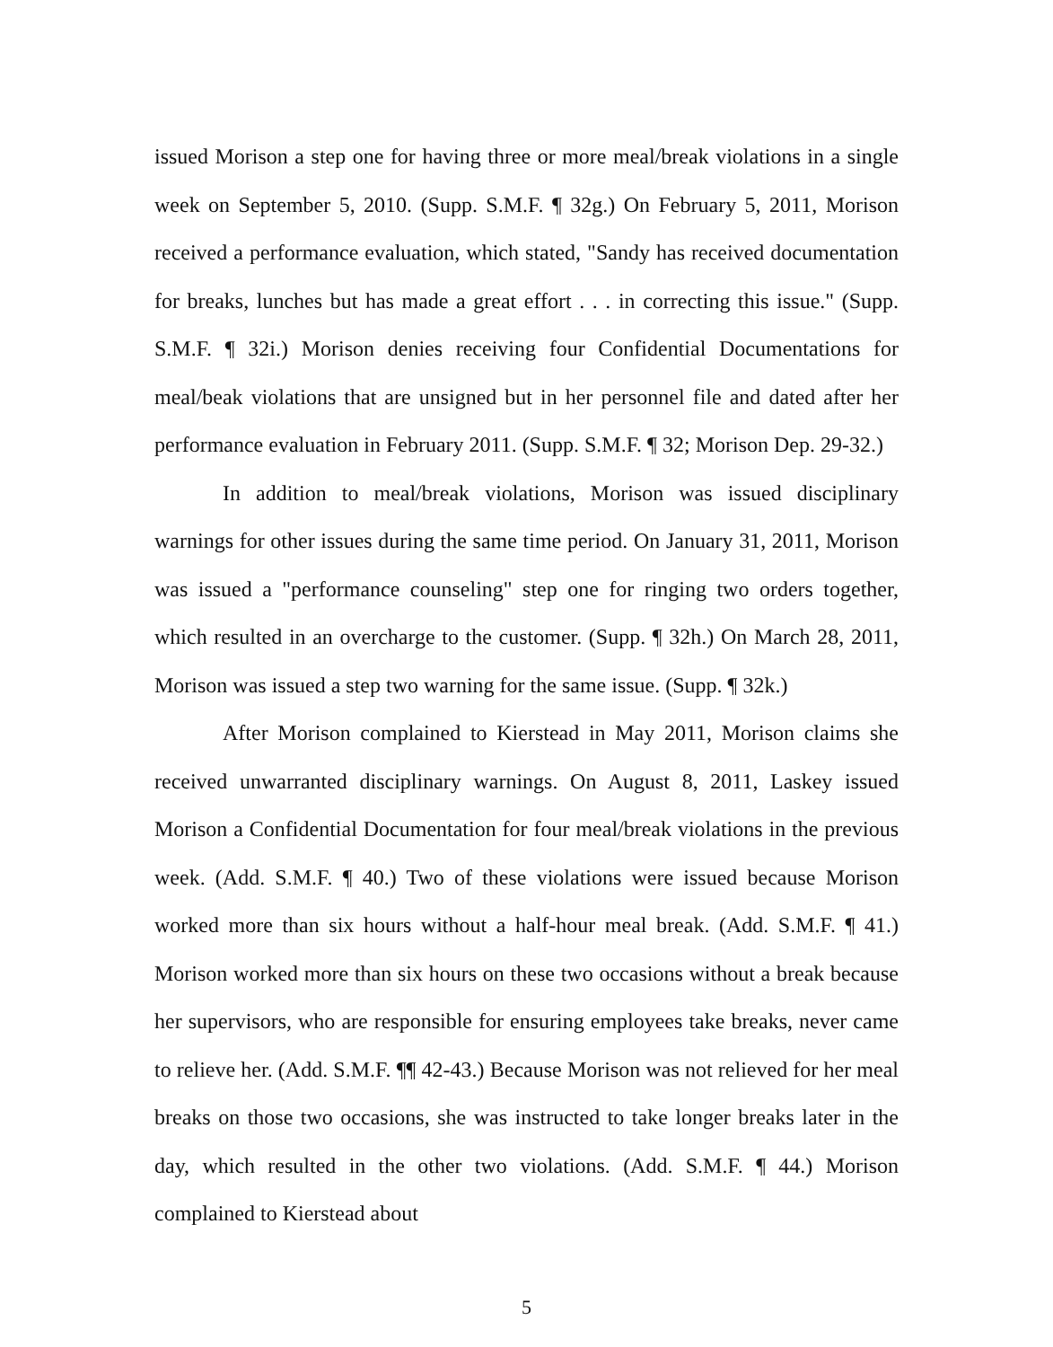issued Morison a step one for having three or more meal/break violations in a single week on September 5, 2010. (Supp. S.M.F. ¶ 32g.) On February 5, 2011, Morison received a performance evaluation, which stated, "Sandy has received documentation for breaks, lunches but has made a great effort . . . in correcting this issue." (Supp. S.M.F. ¶ 32i.) Morison denies receiving four Confidential Documentations for meal/beak violations that are unsigned but in her personnel file and dated after her performance evaluation in February 2011. (Supp. S.M.F. ¶ 32; Morison Dep. 29-32.)
In addition to meal/break violations, Morison was issued disciplinary warnings for other issues during the same time period. On January 31, 2011, Morison was issued a "performance counseling" step one for ringing two orders together, which resulted in an overcharge to the customer. (Supp. ¶ 32h.) On March 28, 2011, Morison was issued a step two warning for the same issue. (Supp. ¶ 32k.)
After Morison complained to Kierstead in May 2011, Morison claims she received unwarranted disciplinary warnings. On August 8, 2011, Laskey issued Morison a Confidential Documentation for four meal/break violations in the previous week. (Add. S.M.F. ¶ 40.) Two of these violations were issued because Morison worked more than six hours without a half-hour meal break. (Add. S.M.F. ¶ 41.) Morison worked more than six hours on these two occasions without a break because her supervisors, who are responsible for ensuring employees take breaks, never came to relieve her. (Add. S.M.F. ¶¶ 42-43.) Because Morison was not relieved for her meal breaks on those two occasions, she was instructed to take longer breaks later in the day, which resulted in the other two violations. (Add. S.M.F. ¶ 44.) Morison complained to Kierstead about
5